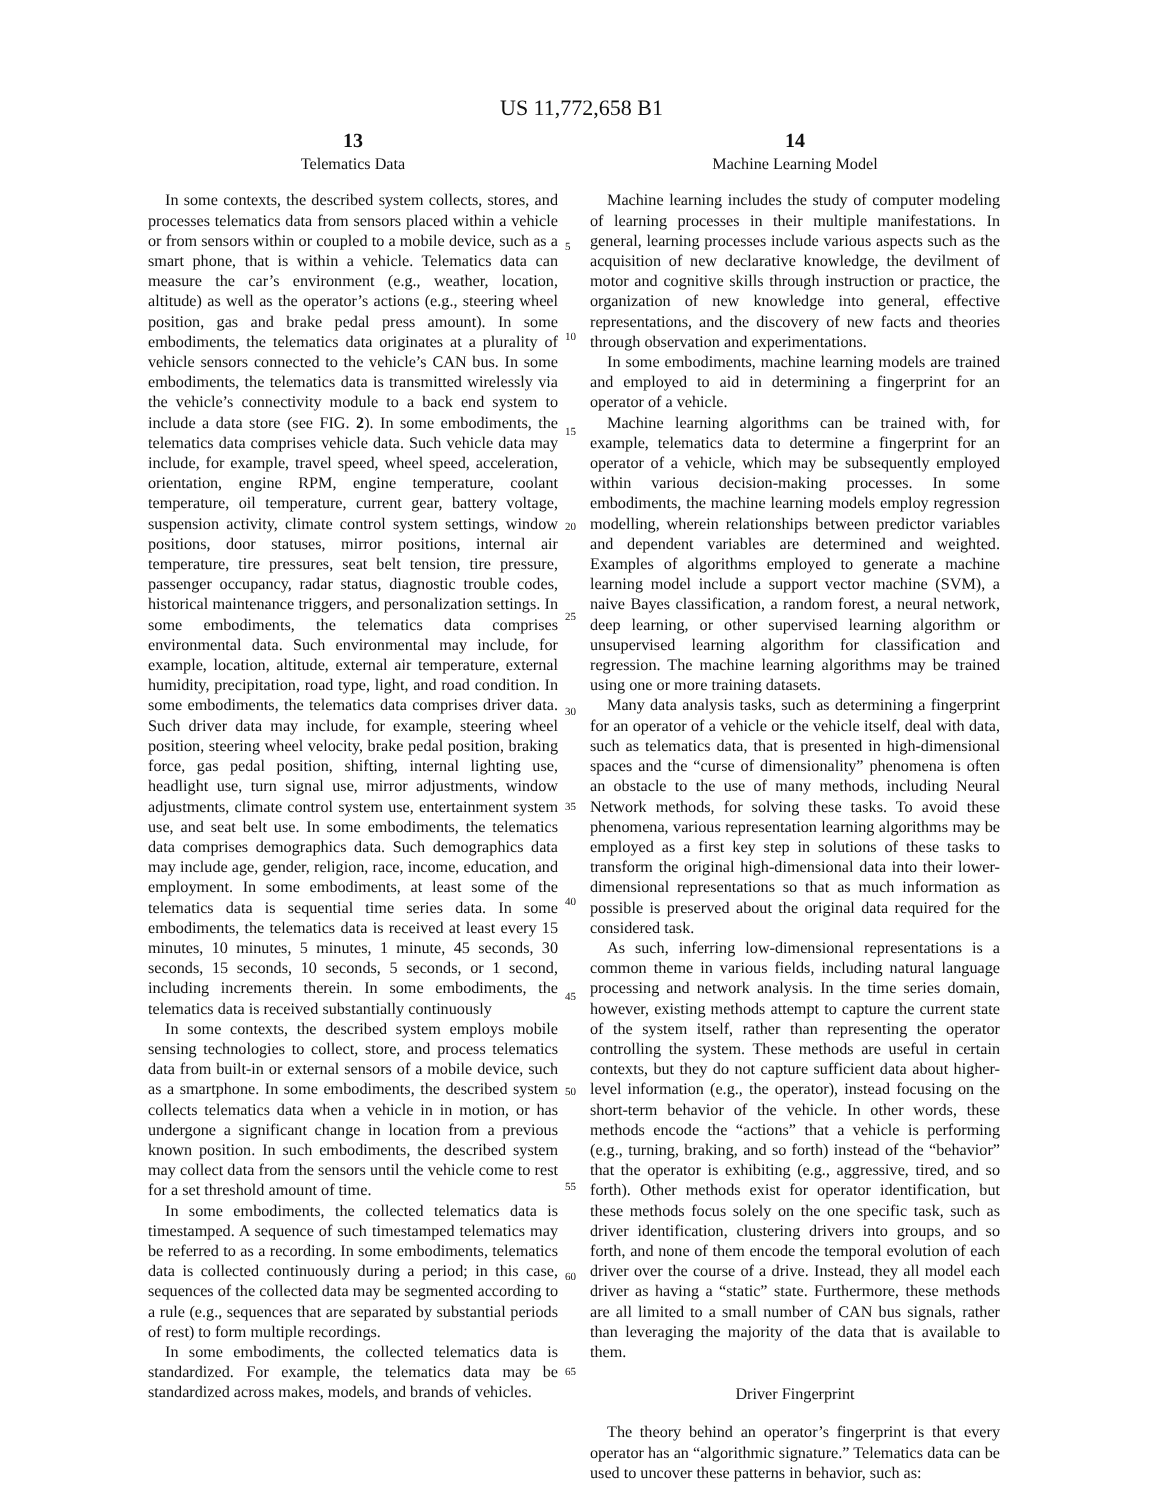US 11,772,658 B1
13
Telematics Data
In some contexts, the described system collects, stores, and processes telematics data from sensors placed within a vehicle or from sensors within or coupled to a mobile device, such as a smart phone, that is within a vehicle. Telematics data can measure the car’s environment (e.g., weather, location, altitude) as well as the operator’s actions (e.g., steering wheel position, gas and brake pedal press amount). In some embodiments, the telematics data originates at a plurality of vehicle sensors connected to the vehicle’s CAN bus. In some embodiments, the telematics data is transmitted wirelessly via the vehicle’s connectivity module to a back end system to include a data store (see FIG. 2). In some embodiments, the telematics data comprises vehicle data. Such vehicle data may include, for example, travel speed, wheel speed, acceleration, orientation, engine RPM, engine temperature, coolant temperature, oil temperature, current gear, battery voltage, suspension activity, climate control system settings, window positions, door statuses, mirror positions, internal air temperature, tire pressures, seat belt tension, tire pressure, passenger occupancy, radar status, diagnostic trouble codes, historical maintenance triggers, and personalization settings. In some embodiments, the telematics data comprises environmental data. Such environmental may include, for example, location, altitude, external air temperature, external humidity, precipitation, road type, light, and road condition. In some embodiments, the telematics data comprises driver data. Such driver data may include, for example, steering wheel position, steering wheel velocity, brake pedal position, braking force, gas pedal position, shifting, internal lighting use, headlight use, turn signal use, mirror adjustments, window adjustments, climate control system use, entertainment system use, and seat belt use. In some embodiments, the telematics data comprises demographics data. Such demographics data may include age, gender, religion, race, income, education, and employment. In some embodiments, at least some of the telematics data is sequential time series data. In some embodiments, the telematics data is received at least every 15 minutes, 10 minutes, 5 minutes, 1 minute, 45 seconds, 30 seconds, 15 seconds, 10 seconds, 5 seconds, or 1 second, including increments therein. In some embodiments, the telematics data is received substantially continuously
In some contexts, the described system employs mobile sensing technologies to collect, store, and process telematics data from built-in or external sensors of a mobile device, such as a smartphone. In some embodiments, the described system collects telematics data when a vehicle in in motion, or has undergone a significant change in location from a previous known position. In such embodiments, the described system may collect data from the sensors until the vehicle come to rest for a set threshold amount of time.
In some embodiments, the collected telematics data is timestamped. A sequence of such timestamped telematics may be referred to as a recording. In some embodiments, telematics data is collected continuously during a period; in this case, sequences of the collected data may be segmented according to a rule (e.g., sequences that are separated by substantial periods of rest) to form multiple recordings.
In some embodiments, the collected telematics data is standardized. For example, the telematics data may be standardized across makes, models, and brands of vehicles.
14
Machine Learning Model
Machine learning includes the study of computer modeling of learning processes in their multiple manifestations. In general, learning processes include various aspects such as the acquisition of new declarative knowledge, the devilment of motor and cognitive skills through instruction or practice, the organization of new knowledge into general, effective representations, and the discovery of new facts and theories through observation and experimentations.
In some embodiments, machine learning models are trained and employed to aid in determining a fingerprint for an operator of a vehicle.
Machine learning algorithms can be trained with, for example, telematics data to determine a fingerprint for an operator of a vehicle, which may be subsequently employed within various decision-making processes. In some embodiments, the machine learning models employ regression modelling, wherein relationships between predictor variables and dependent variables are determined and weighted. Examples of algorithms employed to generate a machine learning model include a support vector machine (SVM), a naive Bayes classification, a random forest, a neural network, deep learning, or other supervised learning algorithm or unsupervised learning algorithm for classification and regression. The machine learning algorithms may be trained using one or more training datasets.
Many data analysis tasks, such as determining a fingerprint for an operator of a vehicle or the vehicle itself, deal with data, such as telematics data, that is presented in high-dimensional spaces and the “curse of dimensionality” phenomena is often an obstacle to the use of many methods, including Neural Network methods, for solving these tasks. To avoid these phenomena, various representation learning algorithms may be employed as a first key step in solutions of these tasks to transform the original high-dimensional data into their lower-dimensional representations so that as much information as possible is preserved about the original data required for the considered task.
As such, inferring low-dimensional representations is a common theme in various fields, including natural language processing and network analysis. In the time series domain, however, existing methods attempt to capture the current state of the system itself, rather than representing the operator controlling the system. These methods are useful in certain contexts, but they do not capture sufficient data about higher-level information (e.g., the operator), instead focusing on the short-term behavior of the vehicle. In other words, these methods encode the “actions” that a vehicle is performing (e.g., turning, braking, and so forth) instead of the “behavior” that the operator is exhibiting (e.g., aggressive, tired, and so forth). Other methods exist for operator identification, but these methods focus solely on the one specific task, such as driver identification, clustering drivers into groups, and so forth, and none of them encode the temporal evolution of each driver over the course of a drive. Instead, they all model each driver as having a “static” state. Furthermore, these methods are all limited to a small number of CAN bus signals, rather than leveraging the majority of the data that is available to them.
Driver Fingerprint
The theory behind an operator’s fingerprint is that every operator has an “algorithmic signature.” Telematics data can be used to uncover these patterns in behavior, such as:
5
10
15
20
25
30
35
40
45
50
55
60
65